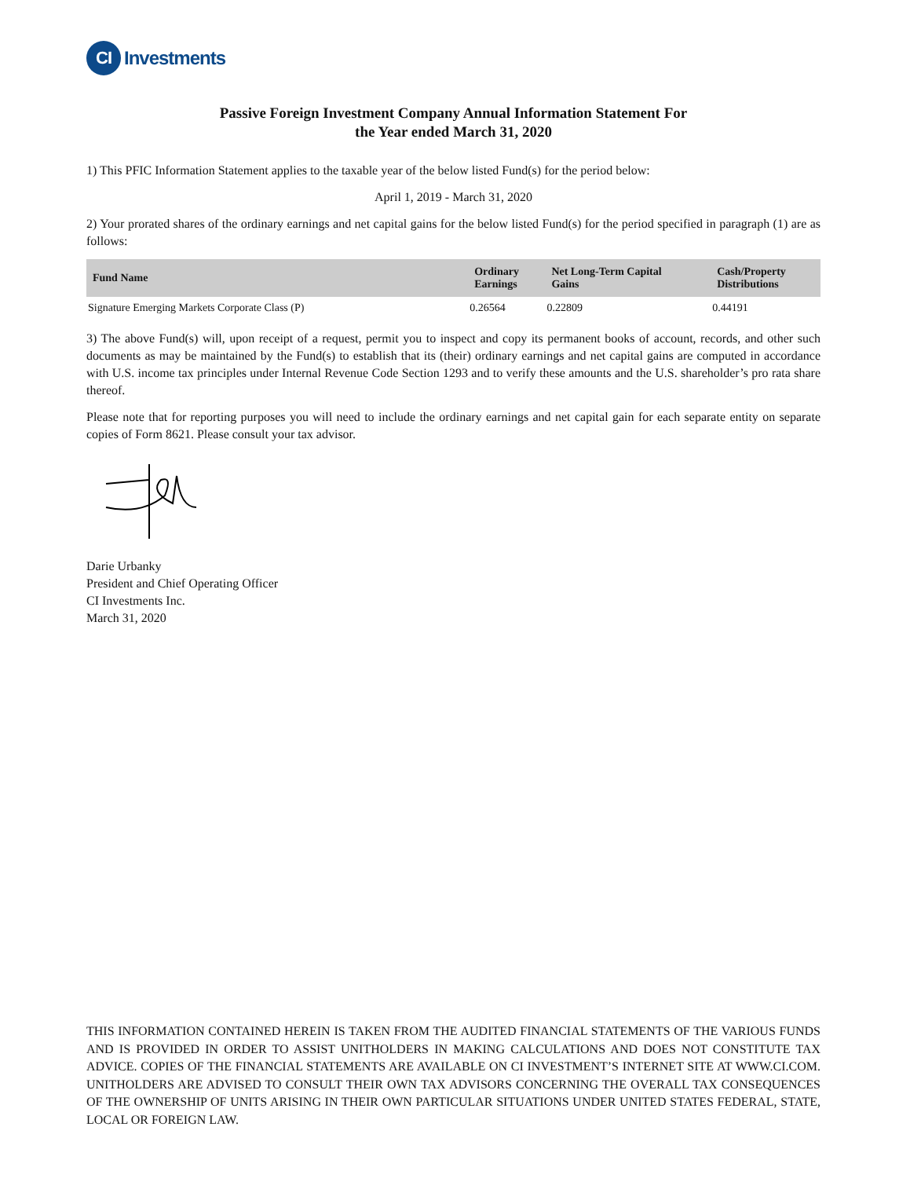CI Investments
Passive Foreign Investment Company Annual Information Statement For
the Year ended March 31, 2020
1) This PFIC Information Statement applies to the taxable year of the below listed Fund(s) for the period below:
April 1, 2019 - March 31, 2020
2) Your prorated shares of the ordinary earnings and net capital gains for the below listed Fund(s) for the period specified in paragraph (1) are as follows:
| Fund Name | Ordinary Earnings | Net Long-Term Capital Gains | Cash/Property Distributions |
| --- | --- | --- | --- |
| Signature Emerging Markets Corporate Class (P) | 0.26564 | 0.22809 | 0.44191 |
3) The above Fund(s) will, upon receipt of a request, permit you to inspect and copy its permanent books of account, records, and other such documents as may be maintained by the Fund(s) to establish that its (their) ordinary earnings and net capital gains are computed in accordance with U.S. income tax principles under Internal Revenue Code Section 1293 and to verify these amounts and the U.S. shareholder’s pro rata share thereof.
Please note that for reporting purposes you will need to include the ordinary earnings and net capital gain for each separate entity on separate copies of Form 8621. Please consult your tax advisor.
Darie Urbanky
President and Chief Operating Officer
CI Investments Inc.
March 31, 2020
THIS INFORMATION CONTAINED HEREIN IS TAKEN FROM THE AUDITED FINANCIAL STATEMENTS OF THE VARIOUS FUNDS AND IS PROVIDED IN ORDER TO ASSIST UNITHOLDERS IN MAKING CALCULATIONS AND DOES NOT CONSTITUTE TAX ADVICE. COPIES OF THE FINANCIAL STATEMENTS ARE AVAILABLE ON CI INVESTMENT’S INTERNET SITE AT WWW.CI.COM. UNITHOLDERS ARE ADVISED TO CONSULT THEIR OWN TAX ADVISORS CONCERNING THE OVERALL TAX CONSEQUENCES OF THE OWNERSHIP OF UNITS ARISING IN THEIR OWN PARTICULAR SITUATIONS UNDER UNITED STATES FEDERAL, STATE, LOCAL OR FOREIGN LAW.